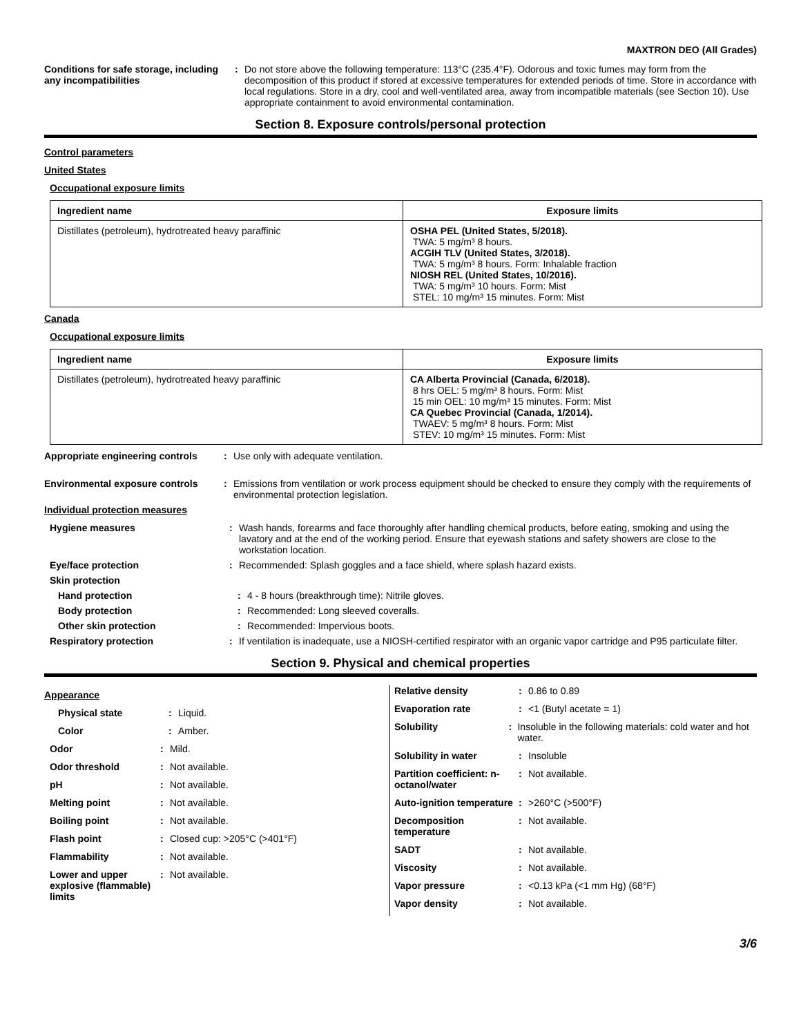MAXTRON DEO (All Grades)
Conditions for safe storage, including any incompatibilities
: Do not store above the following temperature: 113°C (235.4°F). Odorous and toxic fumes may form from the decomposition of this product if stored at excessive temperatures for extended periods of time. Store in accordance with local regulations. Store in a dry, cool and well-ventilated area, away from incompatible materials (see Section 10). Use appropriate containment to avoid environmental contamination.
Section 8. Exposure controls/personal protection
Control parameters
United States
Occupational exposure limits
| Ingredient name | Exposure limits |
| --- | --- |
| Distillates (petroleum), hydrotreated heavy paraffinic | OSHA PEL (United States, 5/2018). TWA: 5 mg/m³ 8 hours. ACGIH TLV (United States, 3/2018). TWA: 5 mg/m³ 8 hours. Form: Inhalable fraction NIOSH REL (United States, 10/2016). TWA: 5 mg/m³ 10 hours. Form: Mist STEL: 10 mg/m³ 15 minutes. Form: Mist |
Canada
Occupational exposure limits
| Ingredient name | Exposure limits |
| --- | --- |
| Distillates (petroleum), hydrotreated heavy paraffinic | CA Alberta Provincial (Canada, 6/2018). 8 hrs OEL: 5 mg/m³ 8 hours. Form: Mist 15 min OEL: 10 mg/m³ 15 minutes. Form: Mist CA Quebec Provincial (Canada, 1/2014). TWAEV: 5 mg/m³ 8 hours. Form: Mist STEV: 10 mg/m³ 15 minutes. Form: Mist |
Appropriate engineering controls
: Use only with adequate ventilation.
Environmental exposure controls
: Emissions from ventilation or work process equipment should be checked to ensure they comply with the requirements of environmental protection legislation.
Individual protection measures
Hygiene measures : Wash hands, forearms and face thoroughly after handling chemical products, before eating, smoking and using the lavatory and at the end of the working period. Ensure that eyewash stations and safety showers are close to the workstation location.
Eye/face protection : Recommended: Splash goggles and a face shield, where splash hazard exists.
Skin protection
Hand protection : 4 - 8 hours (breakthrough time): Nitrile gloves.
Body protection : Recommended: Long sleeved coveralls.
Other skin protection : Recommended: Impervious boots.
Respiratory protection : If ventilation is inadequate, use a NIOSH-certified respirator with an organic vapor cartridge and P95 particulate filter.
Section 9. Physical and chemical properties
Appearance
Physical state : Liquid.
Color : Amber.
Odor : Mild.
Odor threshold : Not available.
pH : Not available.
Melting point : Not available.
Boiling point : Not available.
Flash point : Closed cup: >205°C (>401°F)
Flammability : Not available.
Lower and upper explosive (flammable) limits
: Not available.
Relative density : 0.86 to 0.89
Evaporation rate : <1 (Butyl acetate = 1)
Solubility : Insoluble in the following materials: cold water and hot water.
Solubility in water : Insoluble
Partition coefficient: n-octanol/water
: Not available.
Auto-ignition temperature
: >260°C (>500°F)
Decomposition temperature
: Not available.
SADT : Not available.
Viscosity : Not available.
Vapor pressure : <0.13 kPa (<1 mm Hg) (68°F)
Vapor density : Not available.
3/6